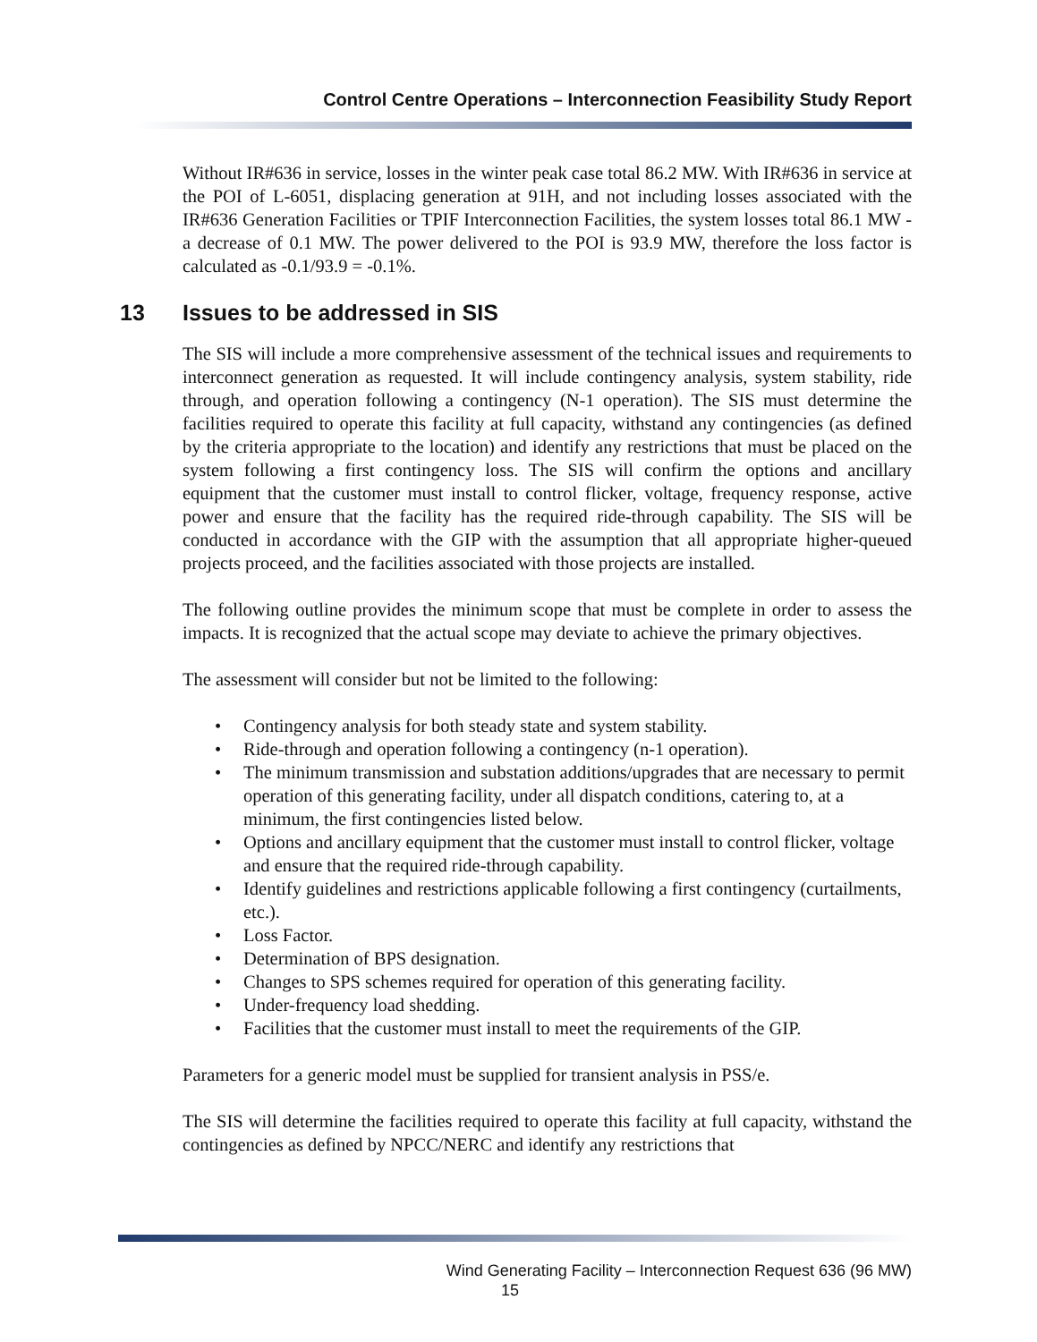Control Centre Operations – Interconnection Feasibility Study Report
Without IR#636 in service, losses in the winter peak case total 86.2 MW. With IR#636 in service at the POI of L-6051, displacing generation at 91H, and not including losses associated with the IR#636 Generation Facilities or TPIF Interconnection Facilities, the system losses total 86.1 MW - a decrease of 0.1 MW. The power delivered to the POI is 93.9 MW, therefore the loss factor is calculated as -0.1/93.9 = -0.1%.
13 Issues to be addressed in SIS
The SIS will include a more comprehensive assessment of the technical issues and requirements to interconnect generation as requested. It will include contingency analysis, system stability, ride through, and operation following a contingency (N-1 operation). The SIS must determine the facilities required to operate this facility at full capacity, withstand any contingencies (as defined by the criteria appropriate to the location) and identify any restrictions that must be placed on the system following a first contingency loss. The SIS will confirm the options and ancillary equipment that the customer must install to control flicker, voltage, frequency response, active power and ensure that the facility has the required ride-through capability. The SIS will be conducted in accordance with the GIP with the assumption that all appropriate higher-queued projects proceed, and the facilities associated with those projects are installed.
The following outline provides the minimum scope that must be complete in order to assess the impacts. It is recognized that the actual scope may deviate to achieve the primary objectives.
The assessment will consider but not be limited to the following:
• Contingency analysis for both steady state and system stability.
• Ride-through and operation following a contingency (n-1 operation).
• The minimum transmission and substation additions/upgrades that are necessary to permit operation of this generating facility, under all dispatch conditions, catering to, at a minimum, the first contingencies listed below.
• Options and ancillary equipment that the customer must install to control flicker, voltage and ensure that the required ride-through capability.
• Identify guidelines and restrictions applicable following a first contingency (curtailments, etc.).
• Loss Factor.
• Determination of BPS designation.
• Changes to SPS schemes required for operation of this generating facility.
• Under-frequency load shedding.
• Facilities that the customer must install to meet the requirements of the GIP.
Parameters for a generic model must be supplied for transient analysis in PSS/e.
The SIS will determine the facilities required to operate this facility at full capacity, withstand the contingencies as defined by NPCC/NERC and identify any restrictions that
Wind Generating Facility – Interconnection Request 636 (96 MW)
15